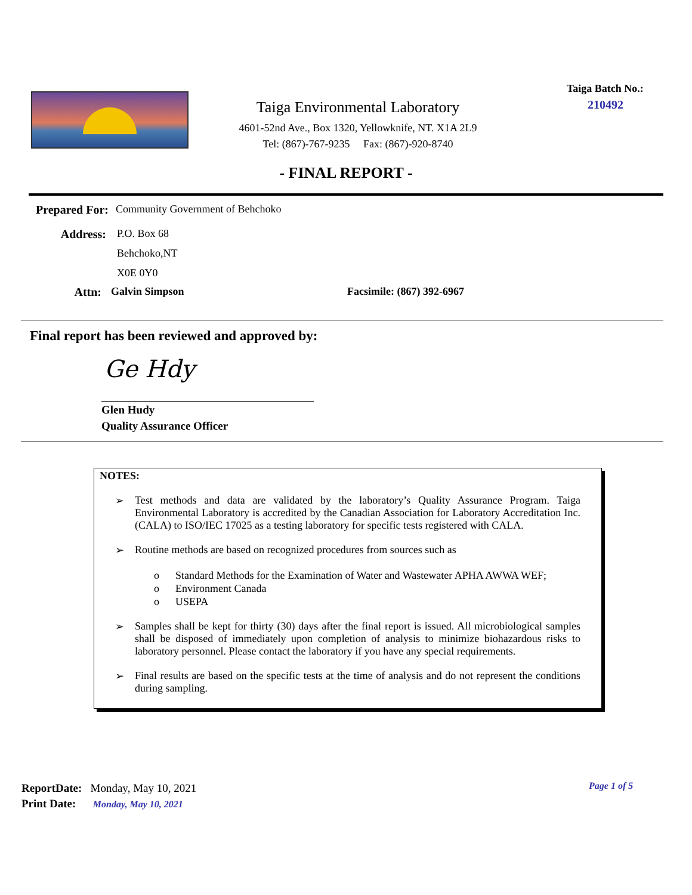Taiga Environmental Laboratory
4601-52nd Ave., Box 1320, Yellowknife, NT. X1A 2L9
Tel: (867)-767-9235 Fax: (867)-920-8740
Taiga Batch No.:
210492
- FINAL REPORT -
Prepared For: Community Government of Behchoko
Address:
P.O. Box 68
Behchoko,NT
X0E 0Y0
Attn: Galvin Simpson Facsimile: (867) 392-6967
Final report has been reviewed and approved by:
Ge Hdy
Glen Hudy
Quality Assurance Officer
NOTES:
➢ Test methods and data are validated by the laboratory’s Quality Assurance Program. Taiga Environmental Laboratory is accredited by the Canadian Association for Laboratory Accreditation Inc. (CALA) to ISO/IEC 17025 as a testing laboratory for specific tests registered with CALA.
➢ Routine methods are based on recognized procedures from sources such as
o Standard Methods for the Examination of Water and Wastewater APHA AWWA WEF;
o Environment Canada
o USEPA
➢ Samples shall be kept for thirty (30) days after the final report is issued. All microbiological samples shall be disposed of immediately upon completion of analysis to minimize biohazardous risks to laboratory personnel. Please contact the laboratory if you have any special requirements.
➢ Final results are based on the specific tests at the time of analysis and do not represent the conditions during sampling.
ReportDate: Monday, May 10, 2021
Print Date: Monday, May 10, 2021
Page 1 of 5